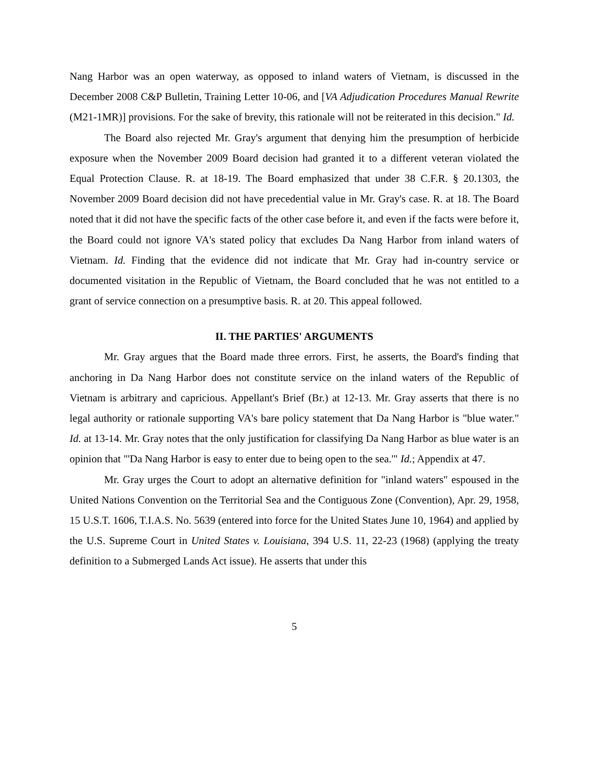Nang Harbor was an open waterway, as opposed to inland waters of Vietnam, is discussed in the December 2008 C&P Bulletin, Training Letter 10-06, and [VA Adjudication Procedures Manual Rewrite (M21-1MR)] provisions. For the sake of brevity, this rationale will not be reiterated in this decision." Id.
The Board also rejected Mr. Gray's argument that denying him the presumption of herbicide exposure when the November 2009 Board decision had granted it to a different veteran violated the Equal Protection Clause. R. at 18-19. The Board emphasized that under 38 C.F.R. § 20.1303, the November 2009 Board decision did not have precedential value in Mr. Gray's case. R. at 18. The Board noted that it did not have the specific facts of the other case before it, and even if the facts were before it, the Board could not ignore VA's stated policy that excludes Da Nang Harbor from inland waters of Vietnam. Id. Finding that the evidence did not indicate that Mr. Gray had in-country service or documented visitation in the Republic of Vietnam, the Board concluded that he was not entitled to a grant of service connection on a presumptive basis. R. at 20. This appeal followed.
II. THE PARTIES' ARGUMENTS
Mr. Gray argues that the Board made three errors. First, he asserts, the Board's finding that anchoring in Da Nang Harbor does not constitute service on the inland waters of the Republic of Vietnam is arbitrary and capricious. Appellant's Brief (Br.) at 12-13. Mr. Gray asserts that there is no legal authority or rationale supporting VA's bare policy statement that Da Nang Harbor is "blue water." Id. at 13-14. Mr. Gray notes that the only justification for classifying Da Nang Harbor as blue water is an opinion that "'Da Nang Harbor is easy to enter due to being open to the sea.'" Id.; Appendix at 47.
Mr. Gray urges the Court to adopt an alternative definition for "inland waters" espoused in the United Nations Convention on the Territorial Sea and the Contiguous Zone (Convention), Apr. 29, 1958, 15 U.S.T. 1606, T.I.A.S. No. 5639 (entered into force for the United States June 10, 1964) and applied by the U.S. Supreme Court in United States v. Louisiana, 394 U.S. 11, 22-23 (1968) (applying the treaty definition to a Submerged Lands Act issue). He asserts that under this
5